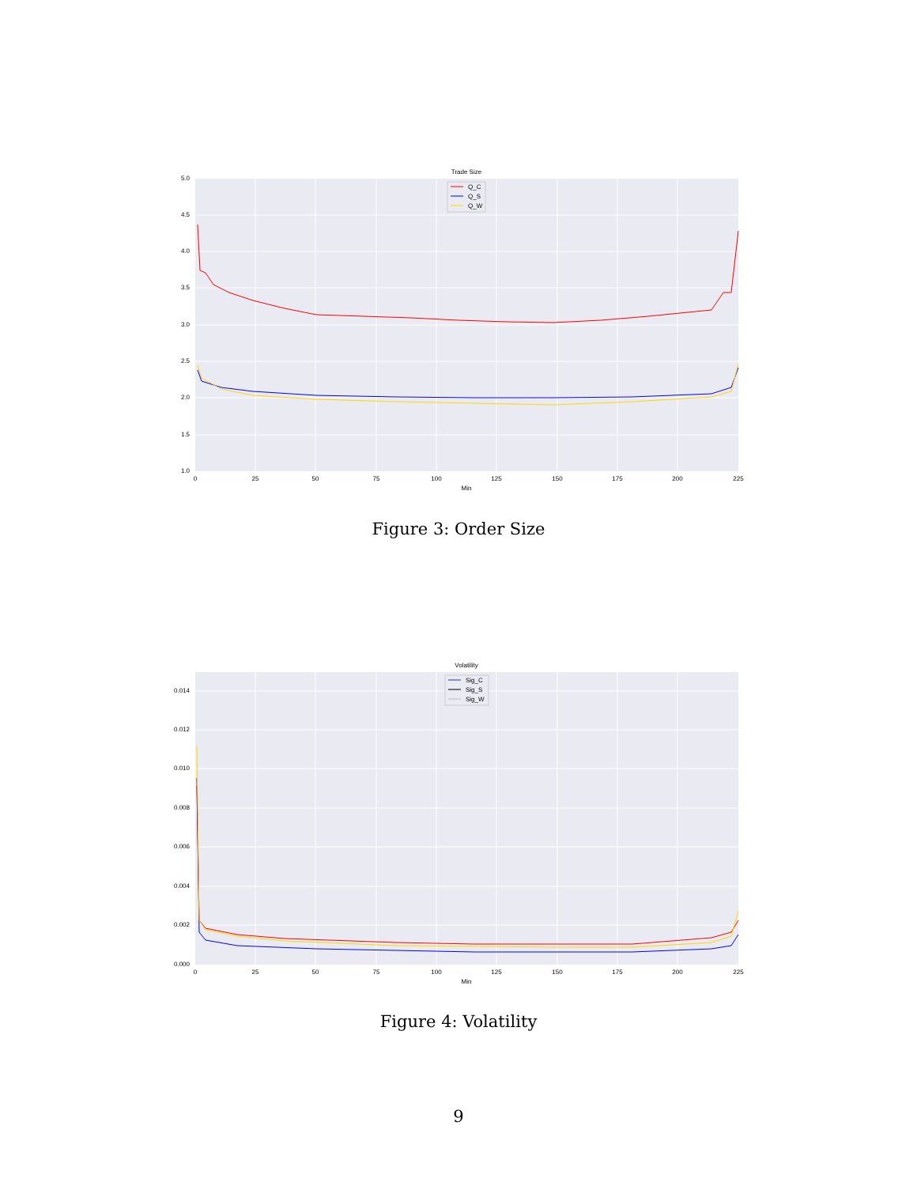Trade Size
5.0
4.5
4.0
3.5
3.0
2.5
2.0
1.5
1.0
0
25
50
75
100
125
150
175
200
225
Min
Q_C
Q_S
Q_W
Figure 3: Order Size
Volatility
0.014
0.012
0.010
0.008
0.006
0.004
0.002
0.000
0
25
50
75
100
125
150
175
200
225
Min
Sig_C
Sig_S
Sig_W
Figure 4: Volatility
9